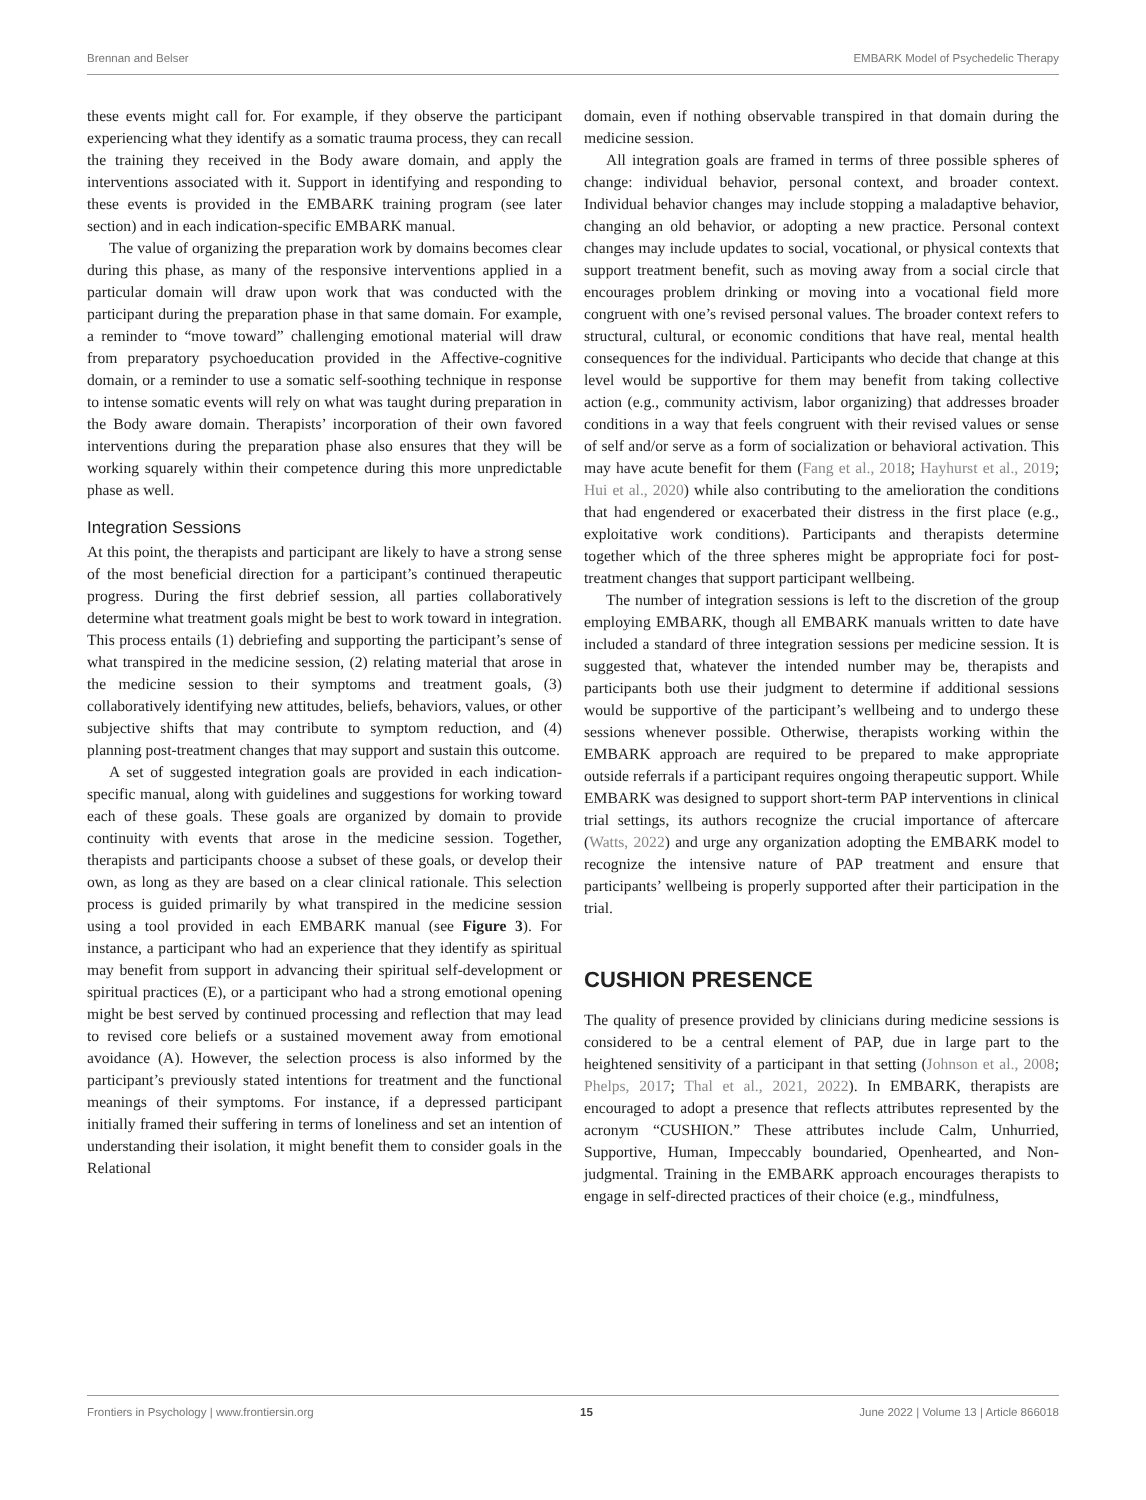Brennan and Belser EMBARK Model of Psychedelic Therapy
these events might call for. For example, if they observe the participant experiencing what they identify as a somatic trauma process, they can recall the training they received in the Body aware domain, and apply the interventions associated with it. Support in identifying and responding to these events is provided in the EMBARK training program (see later section) and in each indication-specific EMBARK manual.
The value of organizing the preparation work by domains becomes clear during this phase, as many of the responsive interventions applied in a particular domain will draw upon work that was conducted with the participant during the preparation phase in that same domain. For example, a reminder to “move toward” challenging emotional material will draw from preparatory psychoeducation provided in the Affective-cognitive domain, or a reminder to use a somatic self-soothing technique in response to intense somatic events will rely on what was taught during preparation in the Body aware domain. Therapists’ incorporation of their own favored interventions during the preparation phase also ensures that they will be working squarely within their competence during this more unpredictable phase as well.
Integration Sessions
At this point, the therapists and participant are likely to have a strong sense of the most beneficial direction for a participant’s continued therapeutic progress. During the first debrief session, all parties collaboratively determine what treatment goals might be best to work toward in integration. This process entails (1) debriefing and supporting the participant’s sense of what transpired in the medicine session, (2) relating material that arose in the medicine session to their symptoms and treatment goals, (3) collaboratively identifying new attitudes, beliefs, behaviors, values, or other subjective shifts that may contribute to symptom reduction, and (4) planning post-treatment changes that may support and sustain this outcome.
A set of suggested integration goals are provided in each indication-specific manual, along with guidelines and suggestions for working toward each of these goals. These goals are organized by domain to provide continuity with events that arose in the medicine session. Together, therapists and participants choose a subset of these goals, or develop their own, as long as they are based on a clear clinical rationale. This selection process is guided primarily by what transpired in the medicine session using a tool provided in each EMBARK manual (see Figure 3). For instance, a participant who had an experience that they identify as spiritual may benefit from support in advancing their spiritual self-development or spiritual practices (E), or a participant who had a strong emotional opening might be best served by continued processing and reflection that may lead to revised core beliefs or a sustained movement away from emotional avoidance (A). However, the selection process is also informed by the participant’s previously stated intentions for treatment and the functional meanings of their symptoms. For instance, if a depressed participant initially framed their suffering in terms of loneliness and set an intention of understanding their isolation, it might benefit them to consider goals in the Relational
domain, even if nothing observable transpired in that domain during the medicine session.
All integration goals are framed in terms of three possible spheres of change: individual behavior, personal context, and broader context. Individual behavior changes may include stopping a maladaptive behavior, changing an old behavior, or adopting a new practice. Personal context changes may include updates to social, vocational, or physical contexts that support treatment benefit, such as moving away from a social circle that encourages problem drinking or moving into a vocational field more congruent with one’s revised personal values. The broader context refers to structural, cultural, or economic conditions that have real, mental health consequences for the individual. Participants who decide that change at this level would be supportive for them may benefit from taking collective action (e.g., community activism, labor organizing) that addresses broader conditions in a way that feels congruent with their revised values or sense of self and/or serve as a form of socialization or behavioral activation. This may have acute benefit for them (Fang et al., 2018; Hayhurst et al., 2019; Hui et al., 2020) while also contributing to the amelioration the conditions that had engendered or exacerbated their distress in the first place (e.g., exploitative work conditions). Participants and therapists determine together which of the three spheres might be appropriate foci for post-treatment changes that support participant wellbeing.
The number of integration sessions is left to the discretion of the group employing EMBARK, though all EMBARK manuals written to date have included a standard of three integration sessions per medicine session. It is suggested that, whatever the intended number may be, therapists and participants both use their judgment to determine if additional sessions would be supportive of the participant’s wellbeing and to undergo these sessions whenever possible. Otherwise, therapists working within the EMBARK approach are required to be prepared to make appropriate outside referrals if a participant requires ongoing therapeutic support. While EMBARK was designed to support short-term PAP interventions in clinical trial settings, its authors recognize the crucial importance of aftercare (Watts, 2022) and urge any organization adopting the EMBARK model to recognize the intensive nature of PAP treatment and ensure that participants’ wellbeing is properly supported after their participation in the trial.
CUSHION PRESENCE
The quality of presence provided by clinicians during medicine sessions is considered to be a central element of PAP, due in large part to the heightened sensitivity of a participant in that setting (Johnson et al., 2008; Phelps, 2017; Thal et al., 2021, 2022). In EMBARK, therapists are encouraged to adopt a presence that reflects attributes represented by the acronym “CUSHION.” These attributes include Calm, Unhurried, Supportive, Human, Impeccably boundaried, Openhearted, and Non-judgmental. Training in the EMBARK approach encourages therapists to engage in self-directed practices of their choice (e.g., mindfulness,
Frontiers in Psychology | www.frontiersin.org 15 June 2022 | Volume 13 | Article 866018